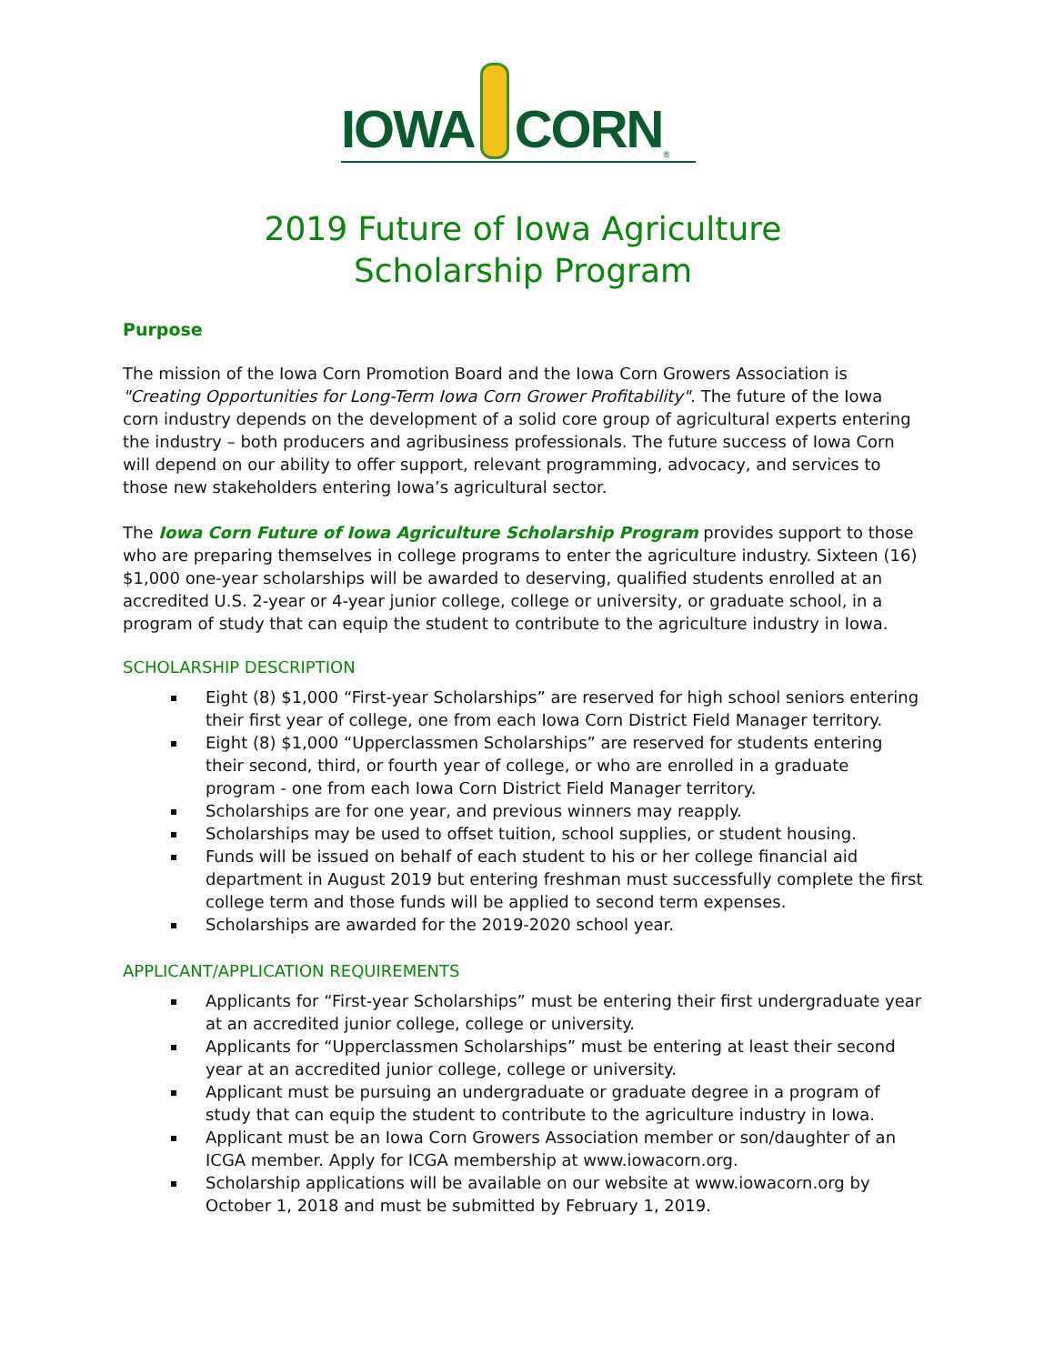IOWA CORN<sup>®</sup>
2019 Future of Iowa Agriculture
Scholarship Program
Purpose
The mission of the Iowa Corn Promotion Board and the Iowa Corn Growers Association is "Creating Opportunities for Long-Term Iowa Corn Grower Profitability". The future of the Iowa corn industry depends on the development of a solid core group of agricultural experts entering the industry – both producers and agribusiness professionals. The future success of Iowa Corn will depend on our ability to offer support, relevant programming, advocacy, and services to those new stakeholders entering Iowa’s agricultural sector.
The Iowa Corn Future of Iowa Agriculture Scholarship Program provides support to those who are preparing themselves in college programs to enter the agriculture industry. Sixteen (16) $1,000 one-year scholarships will be awarded to deserving, qualified students enrolled at an accredited U.S. 2-year or 4-year junior college, college or university, or graduate school, in a program of study that can equip the student to contribute to the agriculture industry in Iowa.
SCHOLARSHIP DESCRIPTION
Eight (8) $1,000 “First-year Scholarships” are reserved for high school seniors entering their first year of college, one from each Iowa Corn District Field Manager territory.
Eight (8) $1,000 “Upperclassmen Scholarships” are reserved for students entering their second, third, or fourth year of college, or who are enrolled in a graduate program - one from each Iowa Corn District Field Manager territory.
Scholarships are for one year, and previous winners may reapply.
Scholarships may be used to offset tuition, school supplies, or student housing.
Funds will be issued on behalf of each student to his or her college financial aid department in August 2019 but entering freshman must successfully complete the first college term and those funds will be applied to second term expenses.
Scholarships are awarded for the 2019-2020 school year.
APPLICANT/APPLICATION REQUIREMENTS
Applicants for “First-year Scholarships” must be entering their first undergraduate year at an accredited junior college, college or university.
Applicants for “Upperclassmen Scholarships” must be entering at least their second year at an accredited junior college, college or university.
Applicant must be pursuing an undergraduate or graduate degree in a program of study that can equip the student to contribute to the agriculture industry in Iowa.
Applicant must be an Iowa Corn Growers Association member or son/daughter of an ICGA member. Apply for ICGA membership at www.iowacorn.org.
Scholarship applications will be available on our website at www.iowacorn.org by October 1, 2018 and must be submitted by February 1, 2019.